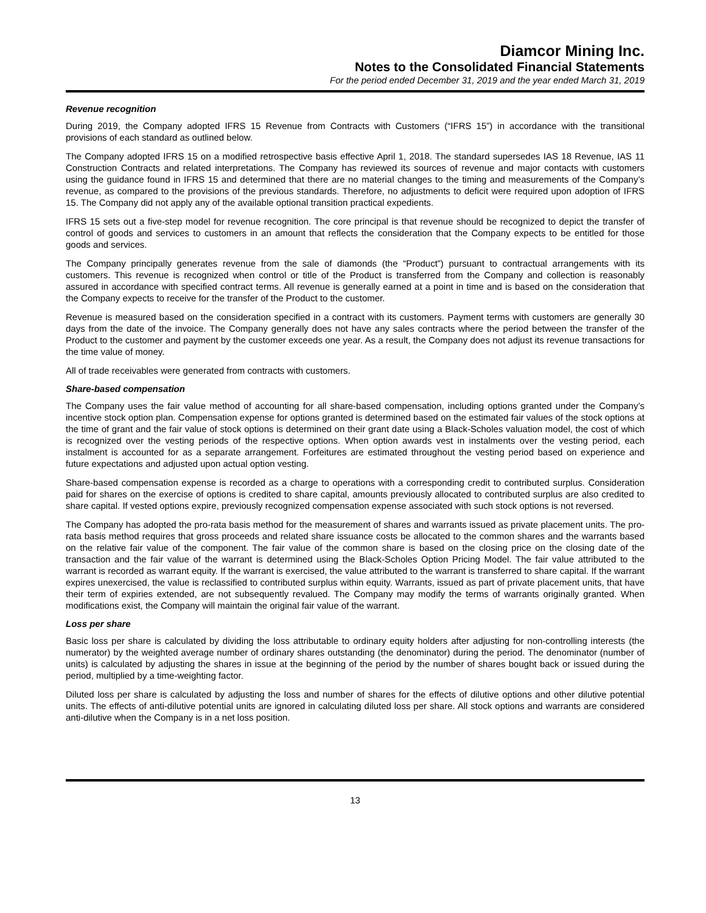Diamcor Mining Inc.
Notes to the Consolidated Financial Statements
For the period ended December 31, 2019 and the year ended March 31, 2019
Revenue recognition
During 2019, the Company adopted IFRS 15 Revenue from Contracts with Customers (“IFRS 15”) in accordance with the transitional provisions of each standard as outlined below.
The Company adopted IFRS 15 on a modified retrospective basis effective April 1, 2018. The standard supersedes IAS 18 Revenue, IAS 11 Construction Contracts and related interpretations. The Company has reviewed its sources of revenue and major contacts with customers using the guidance found in IFRS 15 and determined that there are no material changes to the timing and measurements of the Company’s revenue, as compared to the provisions of the previous standards. Therefore, no adjustments to deficit were required upon adoption of IFRS 15. The Company did not apply any of the available optional transition practical expedients.
IFRS 15 sets out a five-step model for revenue recognition. The core principal is that revenue should be recognized to depict the transfer of control of goods and services to customers in an amount that reflects the consideration that the Company expects to be entitled for those goods and services.
The Company principally generates revenue from the sale of diamonds (the “Product”) pursuant to contractual arrangements with its customers. This revenue is recognized when control or title of the Product is transferred from the Company and collection is reasonably assured in accordance with specified contract terms. All revenue is generally earned at a point in time and is based on the consideration that the Company expects to receive for the transfer of the Product to the customer.
Revenue is measured based on the consideration specified in a contract with its customers. Payment terms with customers are generally 30 days from the date of the invoice. The Company generally does not have any sales contracts where the period between the transfer of the Product to the customer and payment by the customer exceeds one year. As a result, the Company does not adjust its revenue transactions for the time value of money.
All of trade receivables were generated from contracts with customers.
Share-based compensation
The Company uses the fair value method of accounting for all share-based compensation, including options granted under the Company’s incentive stock option plan. Compensation expense for options granted is determined based on the estimated fair values of the stock options at the time of grant and the fair value of stock options is determined on their grant date using a Black-Scholes valuation model, the cost of which is recognized over the vesting periods of the respective options. When option awards vest in instalments over the vesting period, each instalment is accounted for as a separate arrangement. Forfeitures are estimated throughout the vesting period based on experience and future expectations and adjusted upon actual option vesting.
Share-based compensation expense is recorded as a charge to operations with a corresponding credit to contributed surplus. Consideration paid for shares on the exercise of options is credited to share capital, amounts previously allocated to contributed surplus are also credited to share capital. If vested options expire, previously recognized compensation expense associated with such stock options is not reversed.
The Company has adopted the pro-rata basis method for the measurement of shares and warrants issued as private placement units. The pro-rata basis method requires that gross proceeds and related share issuance costs be allocated to the common shares and the warrants based on the relative fair value of the component. The fair value of the common share is based on the closing price on the closing date of the transaction and the fair value of the warrant is determined using the Black-Scholes Option Pricing Model. The fair value attributed to the warrant is recorded as warrant equity. If the warrant is exercised, the value attributed to the warrant is transferred to share capital. If the warrant expires unexercised, the value is reclassified to contributed surplus within equity. Warrants, issued as part of private placement units, that have their term of expiries extended, are not subsequently revalued. The Company may modify the terms of warrants originally granted. When modifications exist, the Company will maintain the original fair value of the warrant.
Loss per share
Basic loss per share is calculated by dividing the loss attributable to ordinary equity holders after adjusting for non-controlling interests (the numerator) by the weighted average number of ordinary shares outstanding (the denominator) during the period. The denominator (number of units) is calculated by adjusting the shares in issue at the beginning of the period by the number of shares bought back or issued during the period, multiplied by a time-weighting factor.
Diluted loss per share is calculated by adjusting the loss and number of shares for the effects of dilutive options and other dilutive potential units. The effects of anti-dilutive potential units are ignored in calculating diluted loss per share. All stock options and warrants are considered anti-dilutive when the Company is in a net loss position.
13